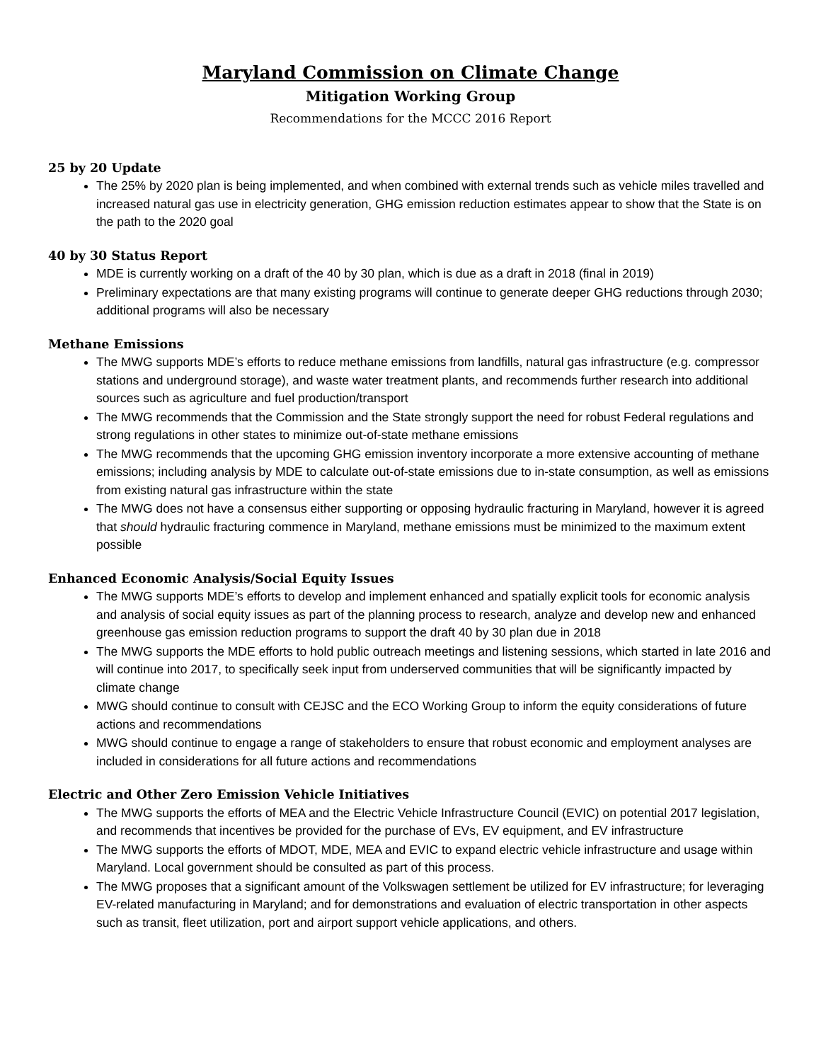Maryland Commission on Climate Change
Mitigation Working Group
Recommendations for the MCCC 2016 Report
25 by 20 Update
The 25% by 2020 plan is being implemented, and when combined with external trends such as vehicle miles travelled and increased natural gas use in electricity generation, GHG emission reduction estimates appear to show that the State is on the path to the 2020 goal
40 by 30 Status Report
MDE is currently working on a draft of the 40 by 30 plan, which is due as a draft in 2018 (final in 2019)
Preliminary expectations are that many existing programs will continue to generate deeper GHG reductions through 2030; additional programs will also be necessary
Methane Emissions
The MWG supports MDE’s efforts to reduce methane emissions from landfills, natural gas infrastructure (e.g. compressor stations and underground storage), and waste water treatment plants, and recommends further research into additional sources such as agriculture and fuel production/transport
The MWG recommends that the Commission and the State strongly support the need for robust Federal regulations and strong regulations in other states to minimize out-of-state methane emissions
The MWG recommends that the upcoming GHG emission inventory incorporate a more extensive accounting of methane emissions; including analysis by MDE to calculate out-of-state emissions due to in-state consumption, as well as emissions from existing natural gas infrastructure within the state
The MWG does not have a consensus either supporting or opposing hydraulic fracturing in Maryland, however it is agreed that should hydraulic fracturing commence in Maryland, methane emissions must be minimized to the maximum extent possible
Enhanced Economic Analysis/Social Equity Issues
The MWG supports MDE’s efforts to develop and implement enhanced and spatially explicit tools for economic analysis and analysis of social equity issues as part of the planning process to research, analyze and develop new and enhanced greenhouse gas emission reduction programs to support the draft 40 by 30 plan due in 2018
The MWG supports the MDE efforts to hold public outreach meetings and listening sessions, which started in late 2016 and will continue into 2017, to specifically seek input from underserved communities that will be significantly impacted by climate change
MWG should continue to consult with CEJSC and the ECO Working Group to inform the equity considerations of future actions and recommendations
MWG should continue to engage a range of stakeholders to ensure that robust economic and employment analyses are included in considerations for all future actions and recommendations
Electric and Other Zero Emission Vehicle Initiatives
The MWG supports the efforts of MEA and the Electric Vehicle Infrastructure Council (EVIC) on potential 2017 legislation, and recommends that incentives be provided for the purchase of EVs, EV equipment, and EV infrastructure
The MWG supports the efforts of MDOT, MDE, MEA and EVIC to expand electric vehicle infrastructure and usage within Maryland. Local government should be consulted as part of this process.
The MWG proposes that a significant amount of the Volkswagen settlement be utilized for EV infrastructure; for leveraging EV-related manufacturing in Maryland; and for demonstrations and evaluation of electric transportation in other aspects such as transit, fleet utilization, port and airport support vehicle applications, and others.